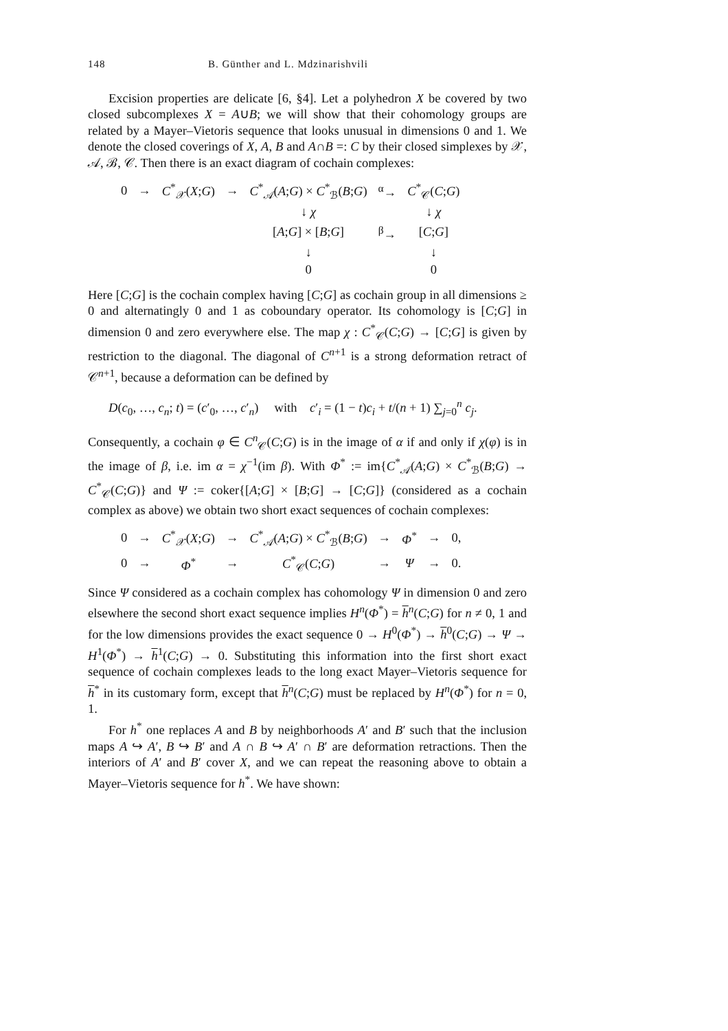148 B. Günther and L. Mdzinarishvili
Excision properties are delicate [6, §4]. Let a polyhedron X be covered by two closed subcomplexes X = A∪B; we will show that their cohomology groups are related by a Mayer–Vietoris sequence that looks unusual in dimensions 0 and 1. We denote the closed coverings of X, A, B and A∩B =: C by their closed simplexes by 𝒳, 𝒜, ℬ, 𝒞. Then there is an exact diagram of cochain complexes:
| 0 | → | C<sup>*</sup><sub>𝒳</sub>( X ; G ) | → | C<sup>*</sup><sub>𝒜</sub>( A ; G ) × C<sup>*</sup><sub>ℬ</sub>( B ; G ) | <sup>α</sup>→ | C<sup>*</sup><sub>𝒞</sub>( C ; G ) |
| | | | | ↓ χ | | ↓ χ |
| | | | | [ A ; G ] × [ B ; G ] | <sup>β</sup>→ | [ C ; G ] |
| | | | | ↓ | | ↓ |
| | | | | 0 | | 0 |
Here [C;G] is the cochain complex having [C;G] as cochain group in all dimensions ≥ 0 and alternatingly 0 and 1 as coboundary operator. Its cohomology is [C;G] in dimension 0 and zero everywhere else. The map χ : C<sup>*</sup><sub>𝒞</sub>(C;G) → [C;G] is given by restriction to the diagonal. The diagonal of C<sup>n+1</sup> is a strong deformation retract of 𝒞<sup>n+1</sup>, because a deformation can be defined by
D(c<sub>0</sub>, …, c<sub>n</sub>; t) = (c′<sub>0</sub>, …, c′<sub>n</sub>) with c′<sub>i</sub> = (1 − t)c<sub>i</sub> + t/(n + 1) ∑<sub>j=0</sub><sup>n</sup> c<sub>j</sub>.
Consequently, a cochain φ ∈ C<sup>n</sup><sub>𝒞</sub>(C;G) is in the image of α if and only if χ(φ) is in the image of β, i.e. im α = χ<sup>−1</sup>(im β). With Φ<sup>*</sup> := im{C<sup>*</sup><sub>𝒜</sub>(A;G) × C<sup>*</sup><sub>ℬ</sub>(B;G) → C<sup>*</sup><sub>𝒞</sub>(C;G)} and Ψ := coker{[A;G] × [B;G] → [C;G]} (considered as a cochain complex as above) we obtain two short exact sequences of cochain complexes:
| 0 | → | C<sup>*</sup><sub>𝒳</sub>( X ; G ) | → | C<sup>*</sup><sub>𝒜</sub>( A ; G ) × C<sup>*</sup><sub>ℬ</sub>( B ; G ) | → | Φ<sup>*</sup> | → | 0, |
| 0 | → | Φ<sup>*</sup> | → | C<sup>*</sup><sub>𝒞</sub>( C ; G ) | → | Ψ | → | 0. |
Since Ψ considered as a cochain complex has cohomology Ψ in dimension 0 and zero elsewhere the second short exact sequence implies H<sup>n</sup>(Φ<sup>*</sup>) = h<sup>n</sup>(C;G) for n ≠ 0, 1 and for the low dimensions provides the exact sequence 0 → H<sup>0</sup>(Φ<sup>*</sup>) → h<sup>0</sup>(C;G) → Ψ → H<sup>1</sup>(Φ<sup>*</sup>) → h<sup>1</sup>(C;G) → 0. Substituting this information into the first short exact sequence of cochain complexes leads to the long exact Mayer–Vietoris sequence for h<sup>*</sup> in its customary form, except that h<sup>n</sup>(C;G) must be replaced by H<sup>n</sup>(Φ<sup>*</sup>) for n = 0, 1.
For h<sup>*</sup> one replaces A and B by neighborhoods A′ and B′ such that the inclusion maps A ↪ A′, B ↪ B′ and A ∩ B ↪ A′ ∩ B′ are deformation retractions. Then the interiors of A′ and B′ cover X, and we can repeat the reasoning above to obtain a Mayer–Vietoris sequence for h<sup>*</sup>. We have shown: